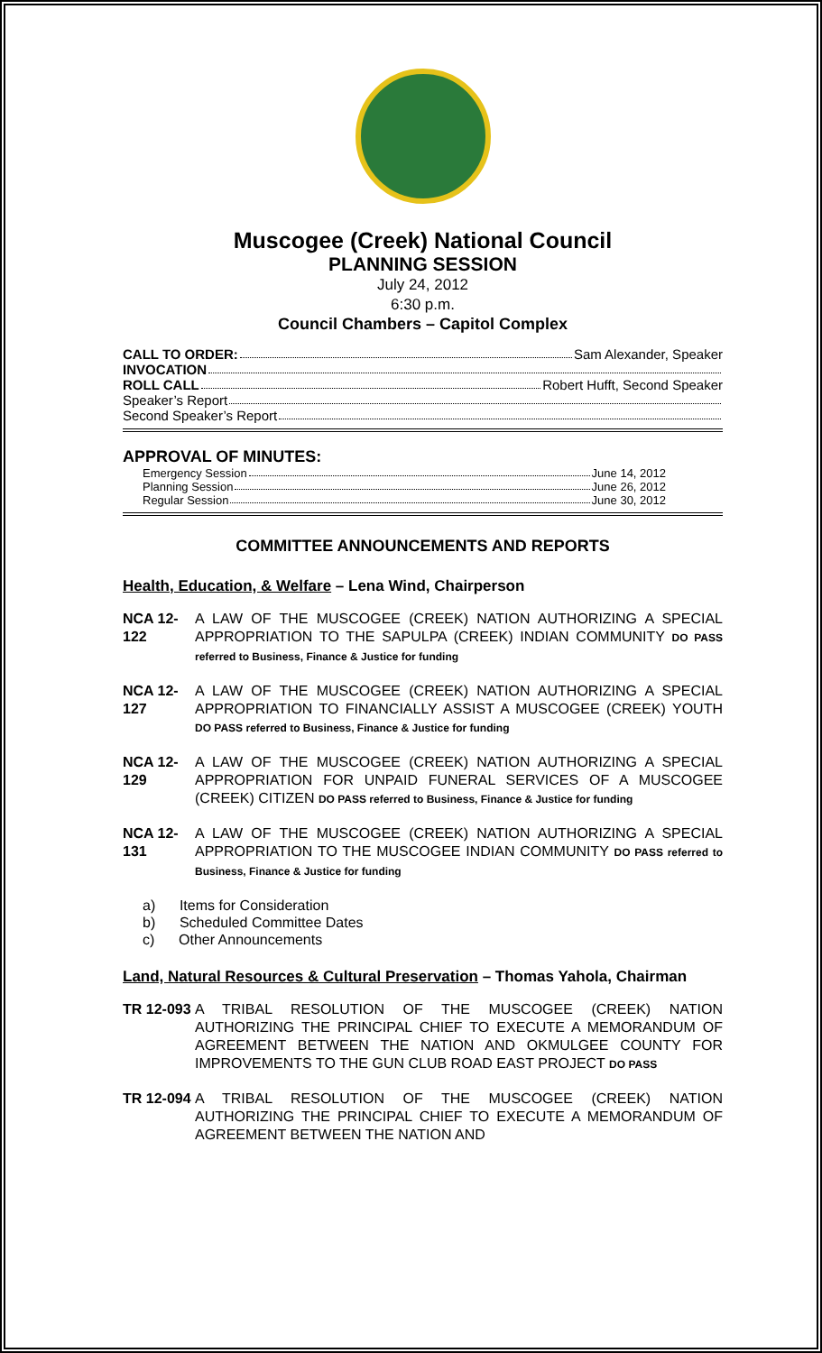Muscogee (Creek) National Council
PLANNING SESSION
July 24, 2012
6:30 p.m.
Council Chambers – Capitol Complex
CALL TO ORDER: Sam Alexander, Speaker
INVOCATION
ROLL CALL Robert Hufft, Second Speaker
Speaker’s Report
Second Speaker’s Report
APPROVAL OF MINUTES:
Emergency Session June 14, 2012
Planning Session June 26, 2012
Regular Session June 30, 2012
COMMITTEE ANNOUNCEMENTS AND REPORTS
Health, Education, & Welfare – Lena Wind, Chairperson
NCA 12-122 A LAW OF THE MUSCOGEE (CREEK) NATION AUTHORIZING A SPECIAL APPROPRIATION TO THE SAPULPA (CREEK) INDIAN COMMUNITY DO PASS referred to Business, Finance & Justice for funding
NCA 12-127 A LAW OF THE MUSCOGEE (CREEK) NATION AUTHORIZING A SPECIAL APPROPRIATION TO FINANCIALLY ASSIST A MUSCOGEE (CREEK) YOUTH DO PASS referred to Business, Finance & Justice for funding
NCA 12-129 A LAW OF THE MUSCOGEE (CREEK) NATION AUTHORIZING A SPECIAL APPROPRIATION FOR UNPAID FUNERAL SERVICES OF A MUSCOGEE (CREEK) CITIZEN DO PASS referred to Business, Finance & Justice for funding
NCA 12-131 A LAW OF THE MUSCOGEE (CREEK) NATION AUTHORIZING A SPECIAL APPROPRIATION TO THE MUSCOGEE INDIAN COMMUNITY DO PASS referred to Business, Finance & Justice for funding
a) Items for Consideration
b) Scheduled Committee Dates
c) Other Announcements
Land, Natural Resources & Cultural Preservation – Thomas Yahola, Chairman
TR 12-093 A TRIBAL RESOLUTION OF THE MUSCOGEE (CREEK) NATION AUTHORIZING THE PRINCIPAL CHIEF TO EXECUTE A MEMORANDUM OF AGREEMENT BETWEEN THE NATION AND OKMULGEE COUNTY FOR IMPROVEMENTS TO THE GUN CLUB ROAD EAST PROJECT DO PASS
TR 12-094 A TRIBAL RESOLUTION OF THE MUSCOGEE (CREEK) NATION AUTHORIZING THE PRINCIPAL CHIEF TO EXECUTE A MEMORANDUM OF AGREEMENT BETWEEN THE NATION AND